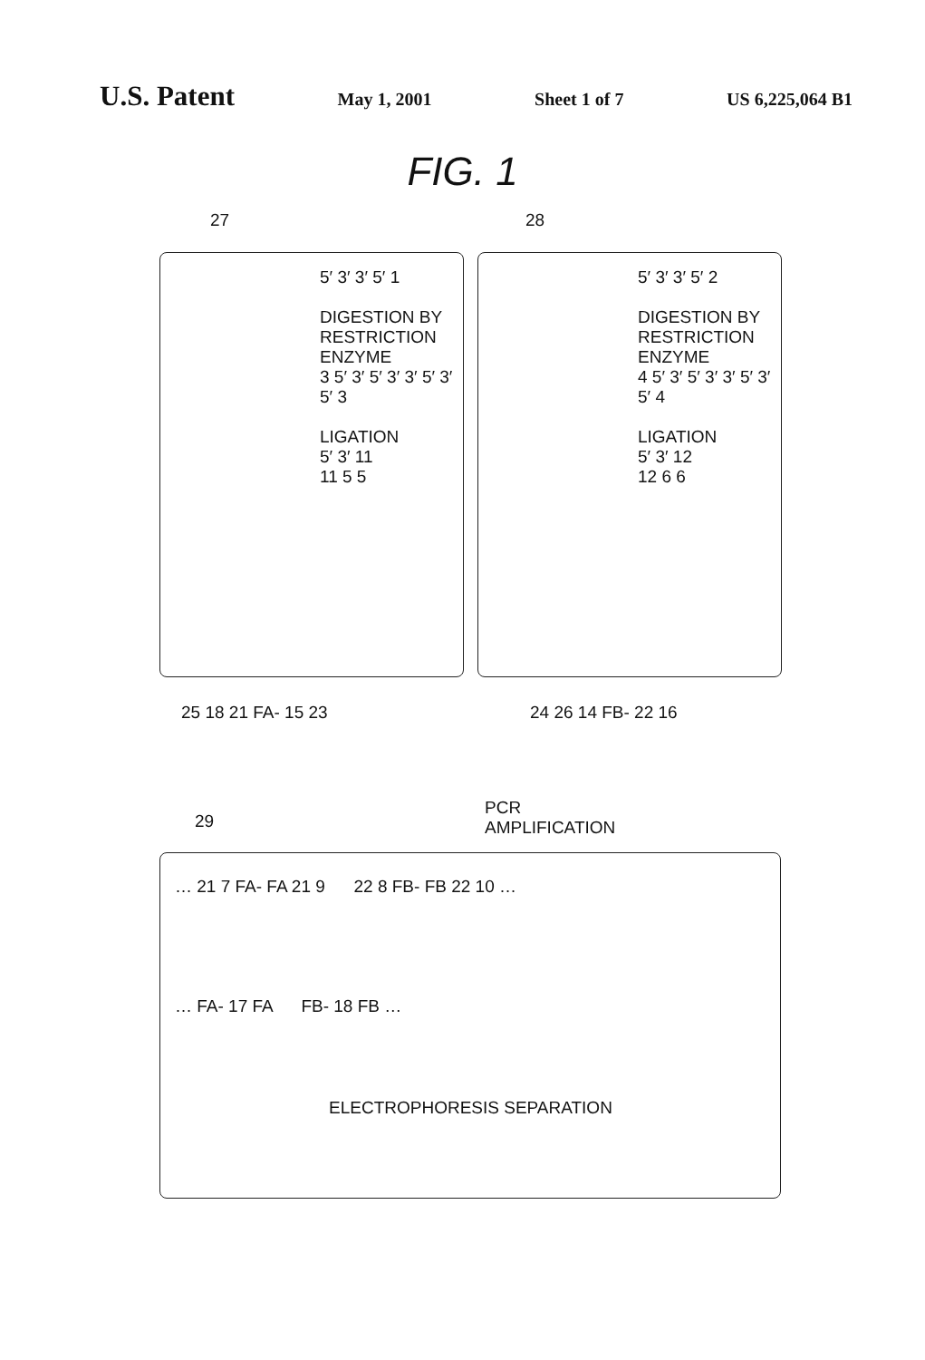U.S. Patent
May 1, 2001 Sheet 1 of 7 US 6,225,064 B1
FIG. 1
27 28
5′ 3′ 3′ 5′ 1
DIGESTION BY
RESTRICTION
ENZYME
3 5′ 3′ 5′ 3′ 3′ 5′ 3′ 5′ 3
LIGATION
5′ 3′ 11
11 5 5
5′ 3′ 3′ 5′ 2
DIGESTION BY
RESTRICTION
ENZYME
4 5′ 3′ 5′ 3′ 3′ 5′ 3′ 5′ 4
LIGATION
5′ 3′ 12
12 6 6
25 18 21 FA- 15 23 24 26 14 FB- 22 16
PCR
AMPLIFICATION
29
… 21 7 FA- FA 21 9 22 8 FB- FB 22 10 …
… FA- 17 FA FB- 18 FB …
ELECTROPHORESIS SEPARATION